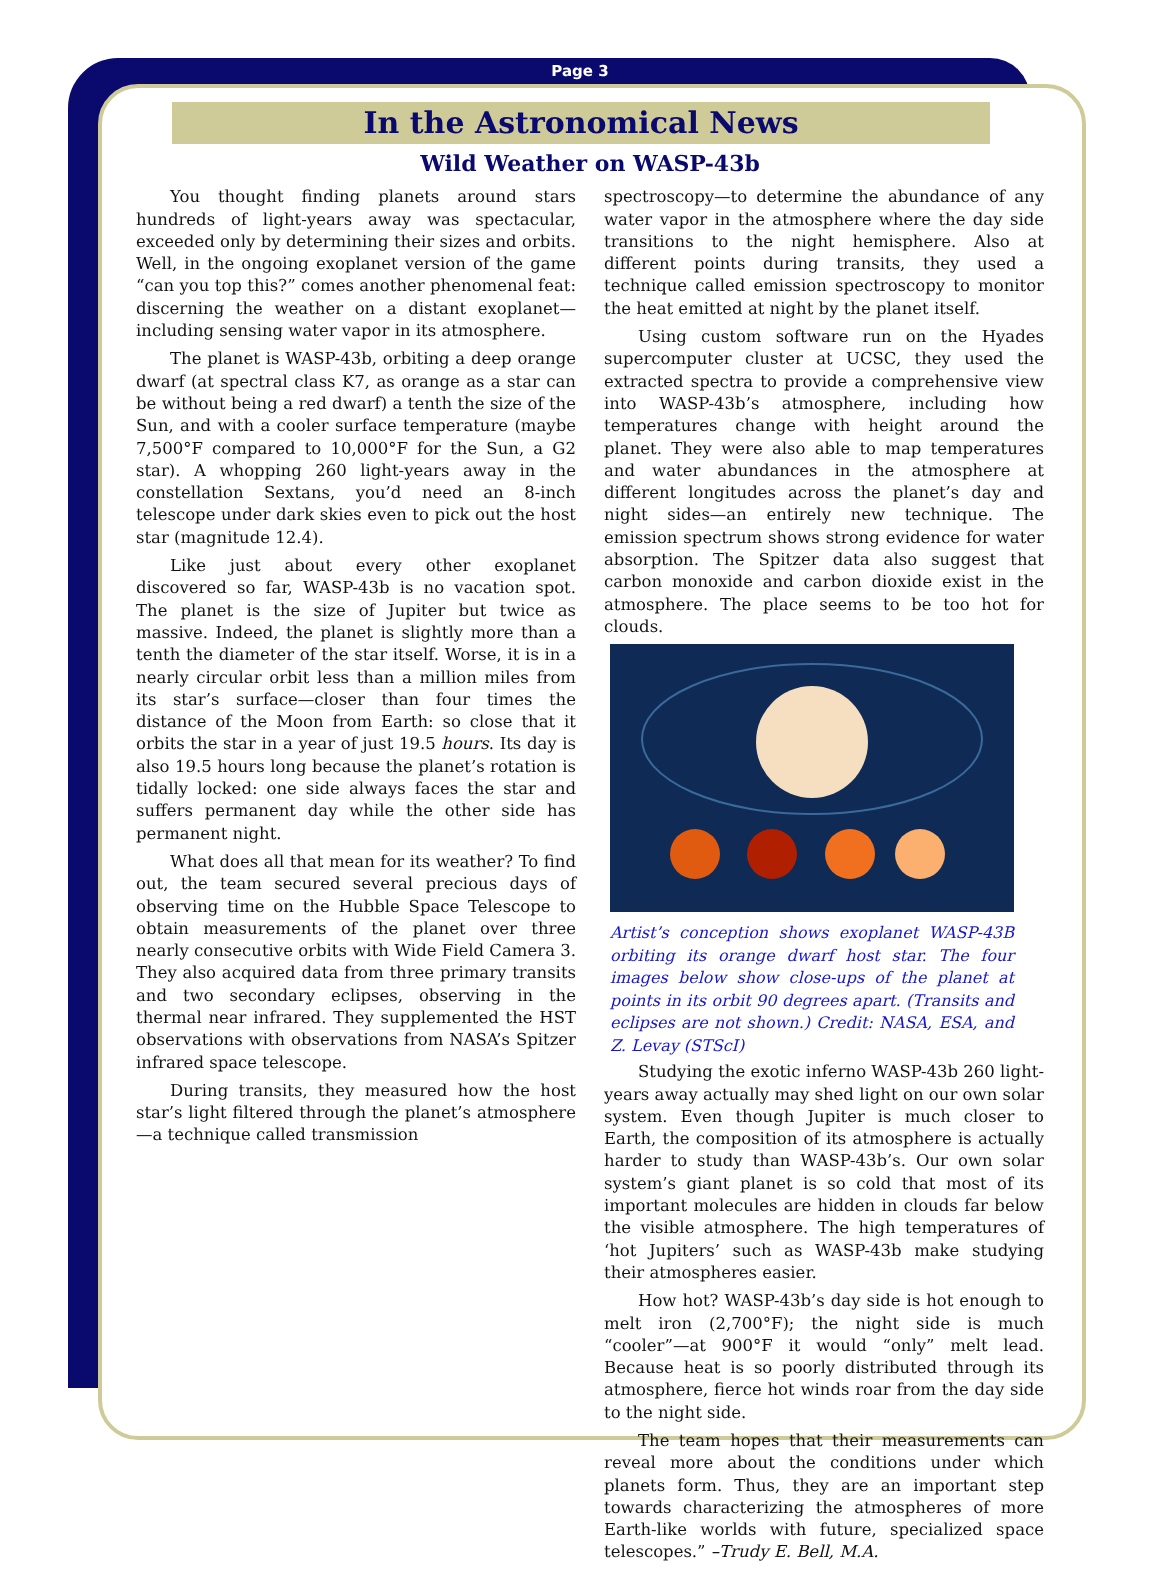Page 3
In the Astronomical News
Wild Weather on WASP-43b
You thought finding planets around stars hundreds of light-years away was spectacular, exceeded only by determining their sizes and orbits. Well, in the ongoing exoplanet version of the game “can you top this?” comes another phenomenal feat: discerning the weather on a distant exoplanet—including sensing water vapor in its atmosphere.
The planet is WASP-43b, orbiting a deep orange dwarf (at spectral class K7, as orange as a star can be without being a red dwarf) a tenth the size of the Sun, and with a cooler surface temperature (maybe 7,500°F compared to 10,000°F for the Sun, a G2 star). A whopping 260 light-years away in the constellation Sextans, you’d need an 8-inch telescope under dark skies even to pick out the host star (magnitude 12.4).
Like just about every other exoplanet discovered so far, WASP-43b is no vacation spot. The planet is the size of Jupiter but twice as massive. Indeed, the planet is slightly more than a tenth the diameter of the star itself. Worse, it is in a nearly circular orbit less than a million miles from its star’s surface—closer than four times the distance of the Moon from Earth: so close that it orbits the star in a year of just 19.5 hours. Its day is also 19.5 hours long because the planet’s rotation is tidally locked: one side always faces the star and suffers permanent day while the other side has permanent night.
What does all that mean for its weather? To find out, the team secured several precious days of observing time on the Hubble Space Telescope to obtain measurements of the planet over three nearly consecutive orbits with Wide Field Camera 3. They also acquired data from three primary transits and two secondary eclipses, observing in the thermal near infrared. They supplemented the HST observations with observations from NASA’s Spitzer infrared space telescope.
During transits, they measured how the host star’s light filtered through the planet’s atmosphere—a technique called transmission
spectroscopy—to determine the abundance of any water vapor in the atmosphere where the day side transitions to the night hemisphere. Also at different points during transits, they used a technique called emission spectroscopy to monitor the heat emitted at night by the planet itself.
Using custom software run on the Hyades supercomputer cluster at UCSC, they used the extracted spectra to provide a comprehensive view into WASP-43b’s atmosphere, including how temperatures change with height around the planet. They were also able to map temperatures and water abundances in the atmosphere at different longitudes across the planet’s day and night sides—an entirely new technique. The emission spectrum shows strong evidence for water absorption. The Spitzer data also suggest that carbon monoxide and carbon dioxide exist in the atmosphere. The place seems to be too hot for clouds.
Artist’s conception shows exoplanet WASP-43B orbiting its orange dwarf host star. The four images below show close-ups of the planet at points in its orbit 90 degrees apart. (Transits and eclipses are not shown.) Credit: NASA, ESA, and Z. Levay (STScI)
Studying the exotic inferno WASP-43b 260 light-years away actually may shed light on our own solar system. Even though Jupiter is much closer to Earth, the composition of its atmosphere is actually harder to study than WASP-43b’s. Our own solar system’s giant planet is so cold that most of its important molecules are hidden in clouds far below the visible atmosphere. The high temperatures of ‘hot Jupiters’ such as WASP-43b make studying their atmospheres easier.
How hot? WASP-43b’s day side is hot enough to melt iron (2,700°F); the night side is much “cooler”—at 900°F it would “only” melt lead. Because heat is so poorly distributed through its atmosphere, fierce hot winds roar from the day side to the night side.
The team hopes that their measurements can reveal more about the conditions under which planets form. Thus, they are an important step towards characterizing the atmospheres of more Earth-like worlds with future, specialized space telescopes.” –Trudy E. Bell, M.A.